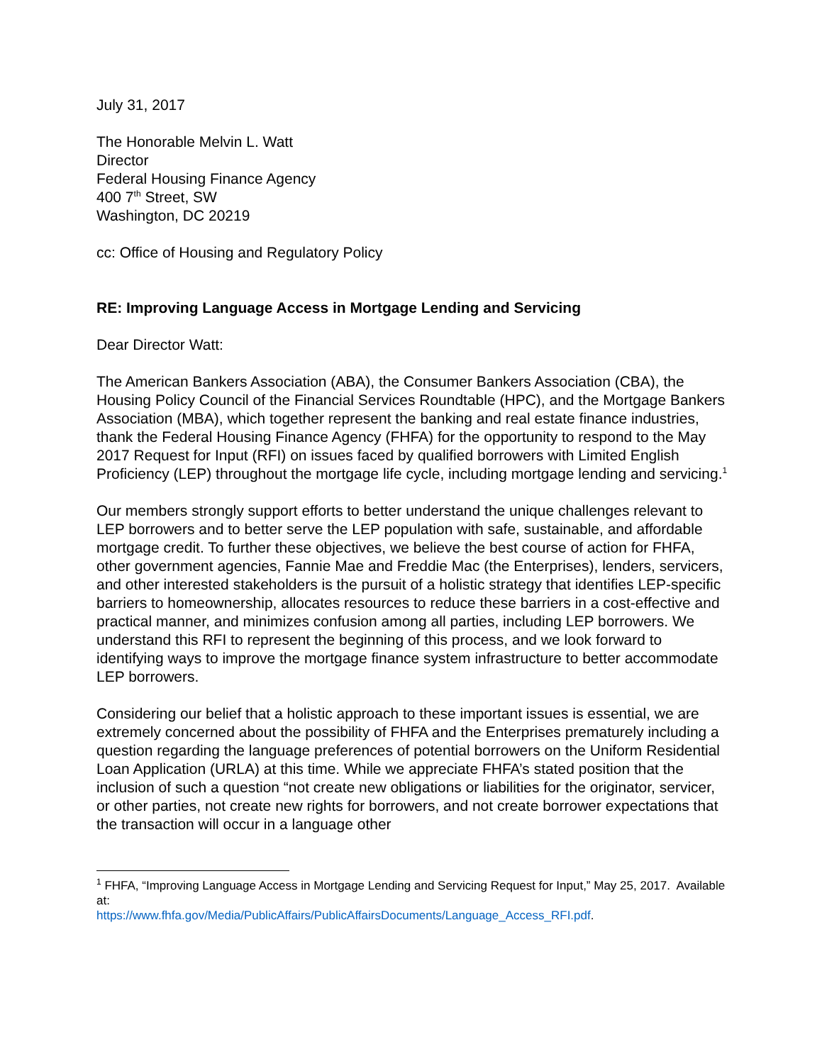July 31, 2017
The Honorable Melvin L. Watt
Director
Federal Housing Finance Agency
400 7<sup>th</sup> Street, SW
Washington, DC 20219
cc: Office of Housing and Regulatory Policy
RE: Improving Language Access in Mortgage Lending and Servicing
Dear Director Watt:
The American Bankers Association (ABA), the Consumer Bankers Association (CBA), the Housing Policy Council of the Financial Services Roundtable (HPC), and the Mortgage Bankers Association (MBA), which together represent the banking and real estate finance industries, thank the Federal Housing Finance Agency (FHFA) for the opportunity to respond to the May 2017 Request for Input (RFI) on issues faced by qualified borrowers with Limited English Proficiency (LEP) throughout the mortgage life cycle, including mortgage lending and servicing.<sup>1</sup>
Our members strongly support efforts to better understand the unique challenges relevant to LEP borrowers and to better serve the LEP population with safe, sustainable, and affordable mortgage credit. To further these objectives, we believe the best course of action for FHFA, other government agencies, Fannie Mae and Freddie Mac (the Enterprises), lenders, servicers, and other interested stakeholders is the pursuit of a holistic strategy that identifies LEP-specific barriers to homeownership, allocates resources to reduce these barriers in a cost-effective and practical manner, and minimizes confusion among all parties, including LEP borrowers. We understand this RFI to represent the beginning of this process, and we look forward to identifying ways to improve the mortgage finance system infrastructure to better accommodate LEP borrowers.
Considering our belief that a holistic approach to these important issues is essential, we are extremely concerned about the possibility of FHFA and the Enterprises prematurely including a question regarding the language preferences of potential borrowers on the Uniform Residential Loan Application (URLA) at this time. While we appreciate FHFA’s stated position that the inclusion of such a question “not create new obligations or liabilities for the originator, servicer, or other parties, not create new rights for borrowers, and not create borrower expectations that the transaction will occur in a language other
<sup>1</sup> FHFA, “Improving Language Access in Mortgage Lending and Servicing Request for Input,” May 25, 2017. Available at:
https://www.fhfa.gov/Media/PublicAffairs/PublicAffairsDocuments/Language_Access_RFI.pdf.